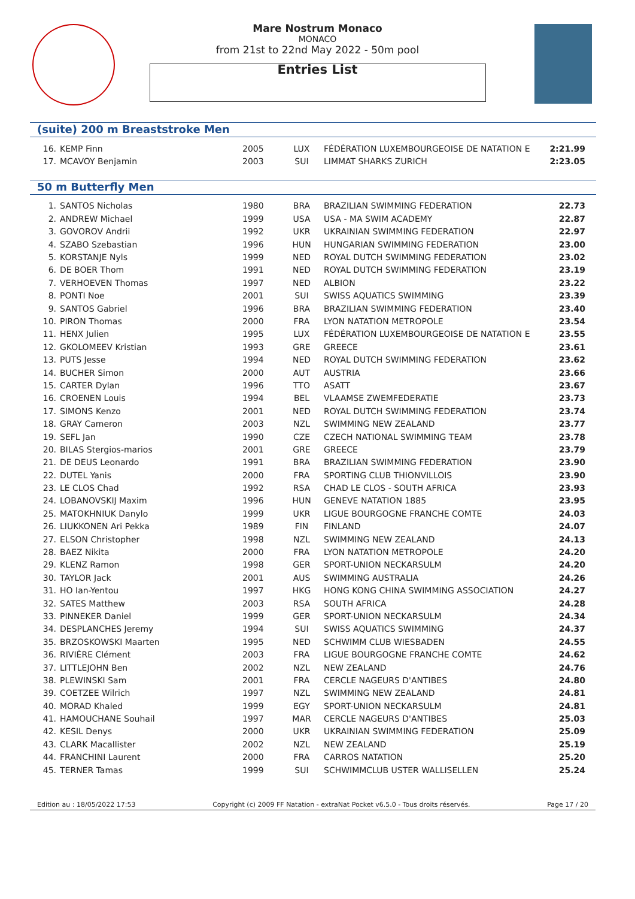Mare Nostrum Monaco
MONACO
from 21st to 22nd May 2022 - 50m pool
Entries List
(suite) 200 m Breaststroke Men
| 16. | KEMP Finn | 2005 | LUX | FÉDÉRATION LUXEMBOURGEOISE DE NATATION E | 2:21.99 |
| 17. | MCAVOY Benjamin | 2003 | SUI | LIMMAT SHARKS ZURICH | 2:23.05 |
50 m Butterfly Men
| 1. | SANTOS Nicholas | 1980 | BRA | BRAZILIAN SWIMMING FEDERATION | 22.73 |
| 2. | ANDREW Michael | 1999 | USA | USA - MA SWIM ACADEMY | 22.87 |
| 3. | GOVOROV Andrii | 1992 | UKR | UKRAINIAN SWIMMING FEDERATION | 22.97 |
| 4. | SZABO Szebastian | 1996 | HUN | HUNGARIAN SWIMMING FEDERATION | 23.00 |
| 5. | KORSTANJE Nyls | 1999 | NED | ROYAL DUTCH SWIMMING FEDERATION | 23.02 |
| 6. | DE BOER Thom | 1991 | NED | ROYAL DUTCH SWIMMING FEDERATION | 23.19 |
| 7. | VERHOEVEN Thomas | 1997 | NED | ALBION | 23.22 |
| 8. | PONTI Noe | 2001 | SUI | SWISS AQUATICS SWIMMING | 23.39 |
| 9. | SANTOS Gabriel | 1996 | BRA | BRAZILIAN SWIMMING FEDERATION | 23.40 |
| 10. | PIRON Thomas | 2000 | FRA | LYON NATATION METROPOLE | 23.54 |
| 11. | HENX Julien | 1995 | LUX | FÉDÉRATION LUXEMBOURGEOISE DE NATATION E | 23.55 |
| 12. | GKOLOMEEV Kristian | 1993 | GRE | GREECE | 23.61 |
| 13. | PUTS Jesse | 1994 | NED | ROYAL DUTCH SWIMMING FEDERATION | 23.62 |
| 14. | BUCHER Simon | 2000 | AUT | AUSTRIA | 23.66 |
| 15. | CARTER Dylan | 1996 | TTO | ASATT | 23.67 |
| 16. | CROENEN Louis | 1994 | BEL | VLAAMSE ZWEMFEDERATIE | 23.73 |
| 17. | SIMONS Kenzo | 2001 | NED | ROYAL DUTCH SWIMMING FEDERATION | 23.74 |
| 18. | GRAY Cameron | 2003 | NZL | SWIMMING NEW ZEALAND | 23.77 |
| 19. | SEFL Jan | 1990 | CZE | CZECH NATIONAL SWIMMING TEAM | 23.78 |
| 20. | BILAS Stergios-marios | 2001 | GRE | GREECE | 23.79 |
| 21. | DE DEUS Leonardo | 1991 | BRA | BRAZILIAN SWIMMING FEDERATION | 23.90 |
| 22. | DUTEL Yanis | 2000 | FRA | SPORTING CLUB THIONVILLOIS | 23.90 |
| 23. | LE CLOS Chad | 1992 | RSA | CHAD LE CLOS - SOUTH AFRICA | 23.93 |
| 24. | LOBANOVSKIJ Maxim | 1996 | HUN | GENEVE NATATION 1885 | 23.95 |
| 25. | MATOKHNIUK Danylo | 1999 | UKR | LIGUE BOURGOGNE FRANCHE COMTE | 24.03 |
| 26. | LIUKKONEN Ari Pekka | 1989 | FIN | FINLAND | 24.07 |
| 27. | ELSON Christopher | 1998 | NZL | SWIMMING NEW ZEALAND | 24.13 |
| 28. | BAEZ Nikita | 2000 | FRA | LYON NATATION METROPOLE | 24.20 |
| 29. | KLENZ Ramon | 1998 | GER | SPORT-UNION NECKARSULM | 24.20 |
| 30. | TAYLOR Jack | 2001 | AUS | SWIMMING AUSTRALIA | 24.26 |
| 31. | HO Ian-Yentou | 1997 | HKG | HONG KONG CHINA SWIMMING ASSOCIATION | 24.27 |
| 32. | SATES Matthew | 2003 | RSA | SOUTH AFRICA | 24.28 |
| 33. | PINNEKER Daniel | 1999 | GER | SPORT-UNION NECKARSULM | 24.34 |
| 34. | DESPLANCHES Jeremy | 1994 | SUI | SWISS AQUATICS SWIMMING | 24.37 |
| 35. | BRZOSKOWSKI Maarten | 1995 | NED | SCHWIMM CLUB WIESBADEN | 24.55 |
| 36. | RIVIÈRE Clément | 2003 | FRA | LIGUE BOURGOGNE FRANCHE COMTE | 24.62 |
| 37. | LITTLEJOHN Ben | 2002 | NZL | NEW ZEALAND | 24.76 |
| 38. | PLEWINSKI Sam | 2001 | FRA | CERCLE NAGEURS D'ANTIBES | 24.80 |
| 39. | COETZEE Wilrich | 1997 | NZL | SWIMMING NEW ZEALAND | 24.81 |
| 40. | MORAD Khaled | 1999 | EGY | SPORT-UNION NECKARSULM | 24.81 |
| 41. | HAMOUCHANE Souhail | 1997 | MAR | CERCLE NAGEURS D'ANTIBES | 25.03 |
| 42. | KESIL Denys | 2000 | UKR | UKRAINIAN SWIMMING FEDERATION | 25.09 |
| 43. | CLARK Macallister | 2002 | NZL | NEW ZEALAND | 25.19 |
| 44. | FRANCHINI Laurent | 2000 | FRA | CARROS NATATION | 25.20 |
| 45. | TERNER Tamas | 1999 | SUI | SCHWIMMCLUB USTER WALLISELLEN | 25.24 |
Edition au : 18/05/2022 17:53 Copyright (c) 2009 FF Natation - extraNat Pocket v6.5.0 - Tous droits réservés. Page 17 / 20